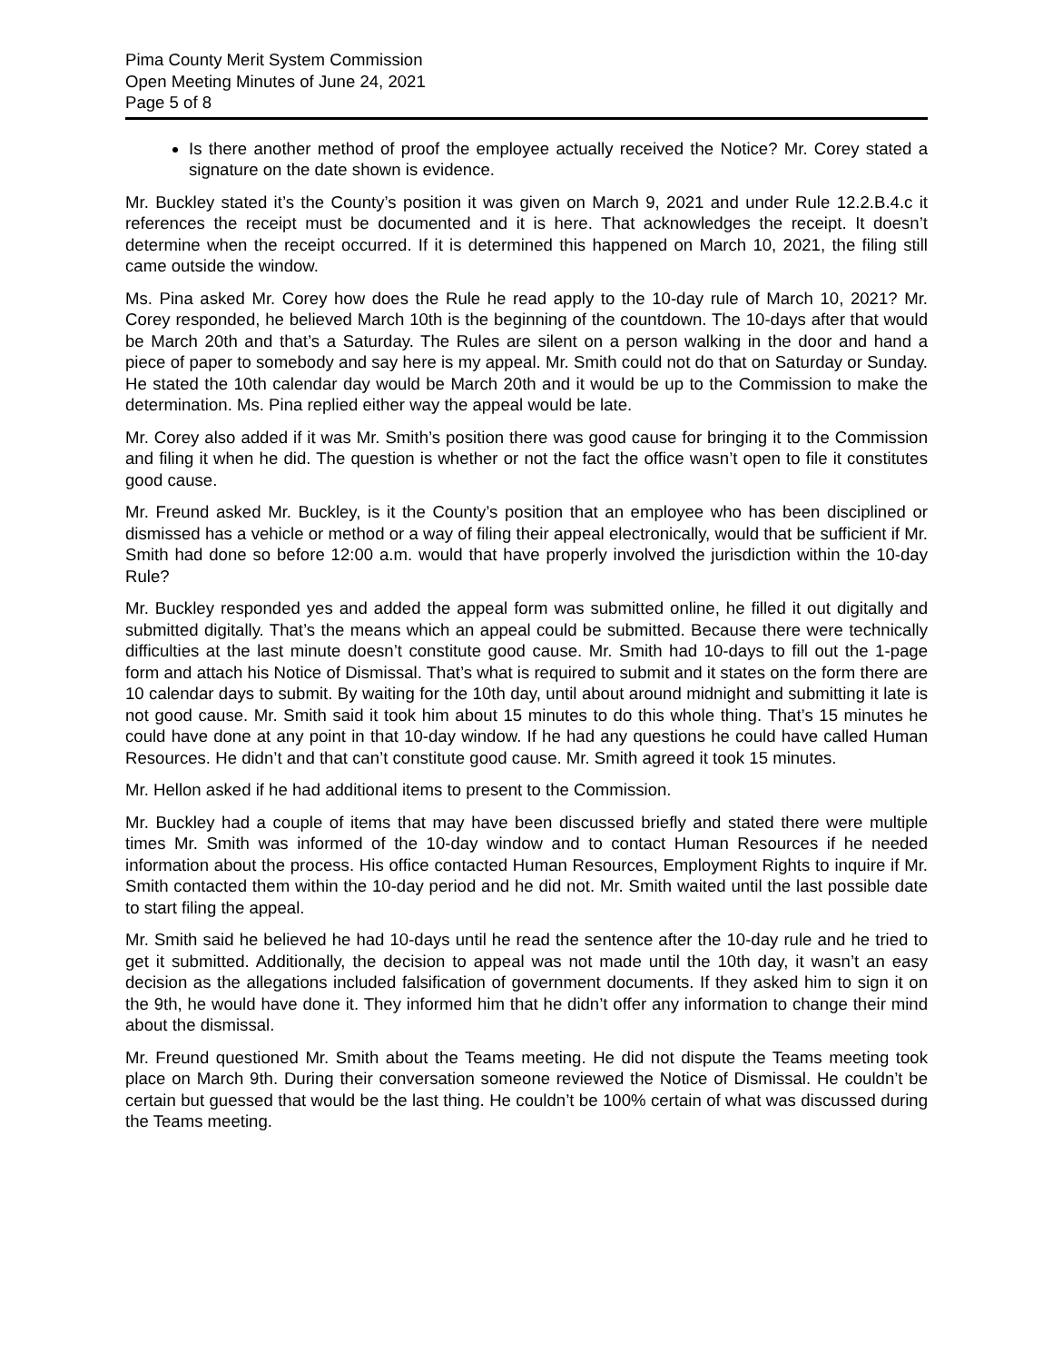Pima County Merit System Commission
Open Meeting Minutes of June 24, 2021
Page 5 of 8
Is there another method of proof the employee actually received the Notice? Mr. Corey stated a signature on the date shown is evidence.
Mr. Buckley stated it’s the County’s position it was given on March 9, 2021 and under Rule 12.2.B.4.c it references the receipt must be documented and it is here. That acknowledges the receipt. It doesn’t determine when the receipt occurred. If it is determined this happened on March 10, 2021, the filing still came outside the window.
Ms. Pina asked Mr. Corey how does the Rule he read apply to the 10-day rule of March 10, 2021? Mr. Corey responded, he believed March 10th is the beginning of the countdown. The 10-days after that would be March 20th and that’s a Saturday. The Rules are silent on a person walking in the door and hand a piece of paper to somebody and say here is my appeal. Mr. Smith could not do that on Saturday or Sunday. He stated the 10th calendar day would be March 20th and it would be up to the Commission to make the determination. Ms. Pina replied either way the appeal would be late.
Mr. Corey also added if it was Mr. Smith’s position there was good cause for bringing it to the Commission and filing it when he did. The question is whether or not the fact the office wasn’t open to file it constitutes good cause.
Mr. Freund asked Mr. Buckley, is it the County’s position that an employee who has been disciplined or dismissed has a vehicle or method or a way of filing their appeal electronically, would that be sufficient if Mr. Smith had done so before 12:00 a.m. would that have properly involved the jurisdiction within the 10-day Rule?
Mr. Buckley responded yes and added the appeal form was submitted online, he filled it out digitally and submitted digitally. That’s the means which an appeal could be submitted. Because there were technically difficulties at the last minute doesn’t constitute good cause. Mr. Smith had 10-days to fill out the 1-page form and attach his Notice of Dismissal. That’s what is required to submit and it states on the form there are 10 calendar days to submit. By waiting for the 10th day, until about around midnight and submitting it late is not good cause. Mr. Smith said it took him about 15 minutes to do this whole thing. That’s 15 minutes he could have done at any point in that 10-day window. If he had any questions he could have called Human Resources. He didn’t and that can’t constitute good cause. Mr. Smith agreed it took 15 minutes.
Mr. Hellon asked if he had additional items to present to the Commission.
Mr. Buckley had a couple of items that may have been discussed briefly and stated there were multiple times Mr. Smith was informed of the 10-day window and to contact Human Resources if he needed information about the process. His office contacted Human Resources, Employment Rights to inquire if Mr. Smith contacted them within the 10-day period and he did not. Mr. Smith waited until the last possible date to start filing the appeal.
Mr. Smith said he believed he had 10-days until he read the sentence after the 10-day rule and he tried to get it submitted. Additionally, the decision to appeal was not made until the 10th day, it wasn’t an easy decision as the allegations included falsification of government documents. If they asked him to sign it on the 9th, he would have done it. They informed him that he didn’t offer any information to change their mind about the dismissal.
Mr. Freund questioned Mr. Smith about the Teams meeting. He did not dispute the Teams meeting took place on March 9th. During their conversation someone reviewed the Notice of Dismissal. He couldn’t be certain but guessed that would be the last thing. He couldn’t be 100% certain of what was discussed during the Teams meeting.